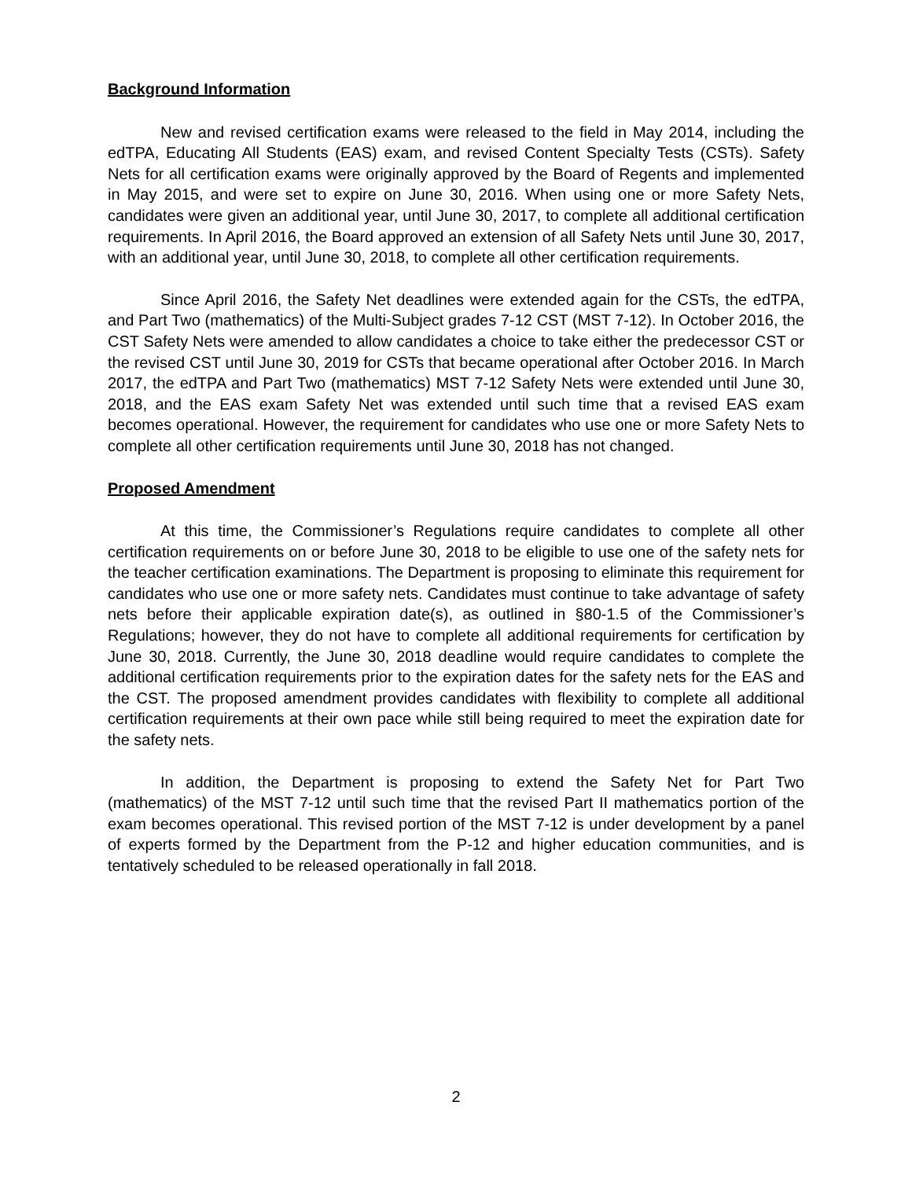Background Information
New and revised certification exams were released to the field in May 2014, including the edTPA, Educating All Students (EAS) exam, and revised Content Specialty Tests (CSTs). Safety Nets for all certification exams were originally approved by the Board of Regents and implemented in May 2015, and were set to expire on June 30, 2016. When using one or more Safety Nets, candidates were given an additional year, until June 30, 2017, to complete all additional certification requirements. In April 2016, the Board approved an extension of all Safety Nets until June 30, 2017, with an additional year, until June 30, 2018, to complete all other certification requirements.
Since April 2016, the Safety Net deadlines were extended again for the CSTs, the edTPA, and Part Two (mathematics) of the Multi-Subject grades 7-12 CST (MST 7-12). In October 2016, the CST Safety Nets were amended to allow candidates a choice to take either the predecessor CST or the revised CST until June 30, 2019 for CSTs that became operational after October 2016. In March 2017, the edTPA and Part Two (mathematics) MST 7-12 Safety Nets were extended until June 30, 2018, and the EAS exam Safety Net was extended until such time that a revised EAS exam becomes operational. However, the requirement for candidates who use one or more Safety Nets to complete all other certification requirements until June 30, 2018 has not changed.
Proposed Amendment
At this time, the Commissioner’s Regulations require candidates to complete all other certification requirements on or before June 30, 2018 to be eligible to use one of the safety nets for the teacher certification examinations. The Department is proposing to eliminate this requirement for candidates who use one or more safety nets. Candidates must continue to take advantage of safety nets before their applicable expiration date(s), as outlined in §80-1.5 of the Commissioner’s Regulations; however, they do not have to complete all additional requirements for certification by June 30, 2018. Currently, the June 30, 2018 deadline would require candidates to complete the additional certification requirements prior to the expiration dates for the safety nets for the EAS and the CST. The proposed amendment provides candidates with flexibility to complete all additional certification requirements at their own pace while still being required to meet the expiration date for the safety nets.
In addition, the Department is proposing to extend the Safety Net for Part Two (mathematics) of the MST 7-12 until such time that the revised Part II mathematics portion of the exam becomes operational. This revised portion of the MST 7-12 is under development by a panel of experts formed by the Department from the P-12 and higher education communities, and is tentatively scheduled to be released operationally in fall 2018.
2